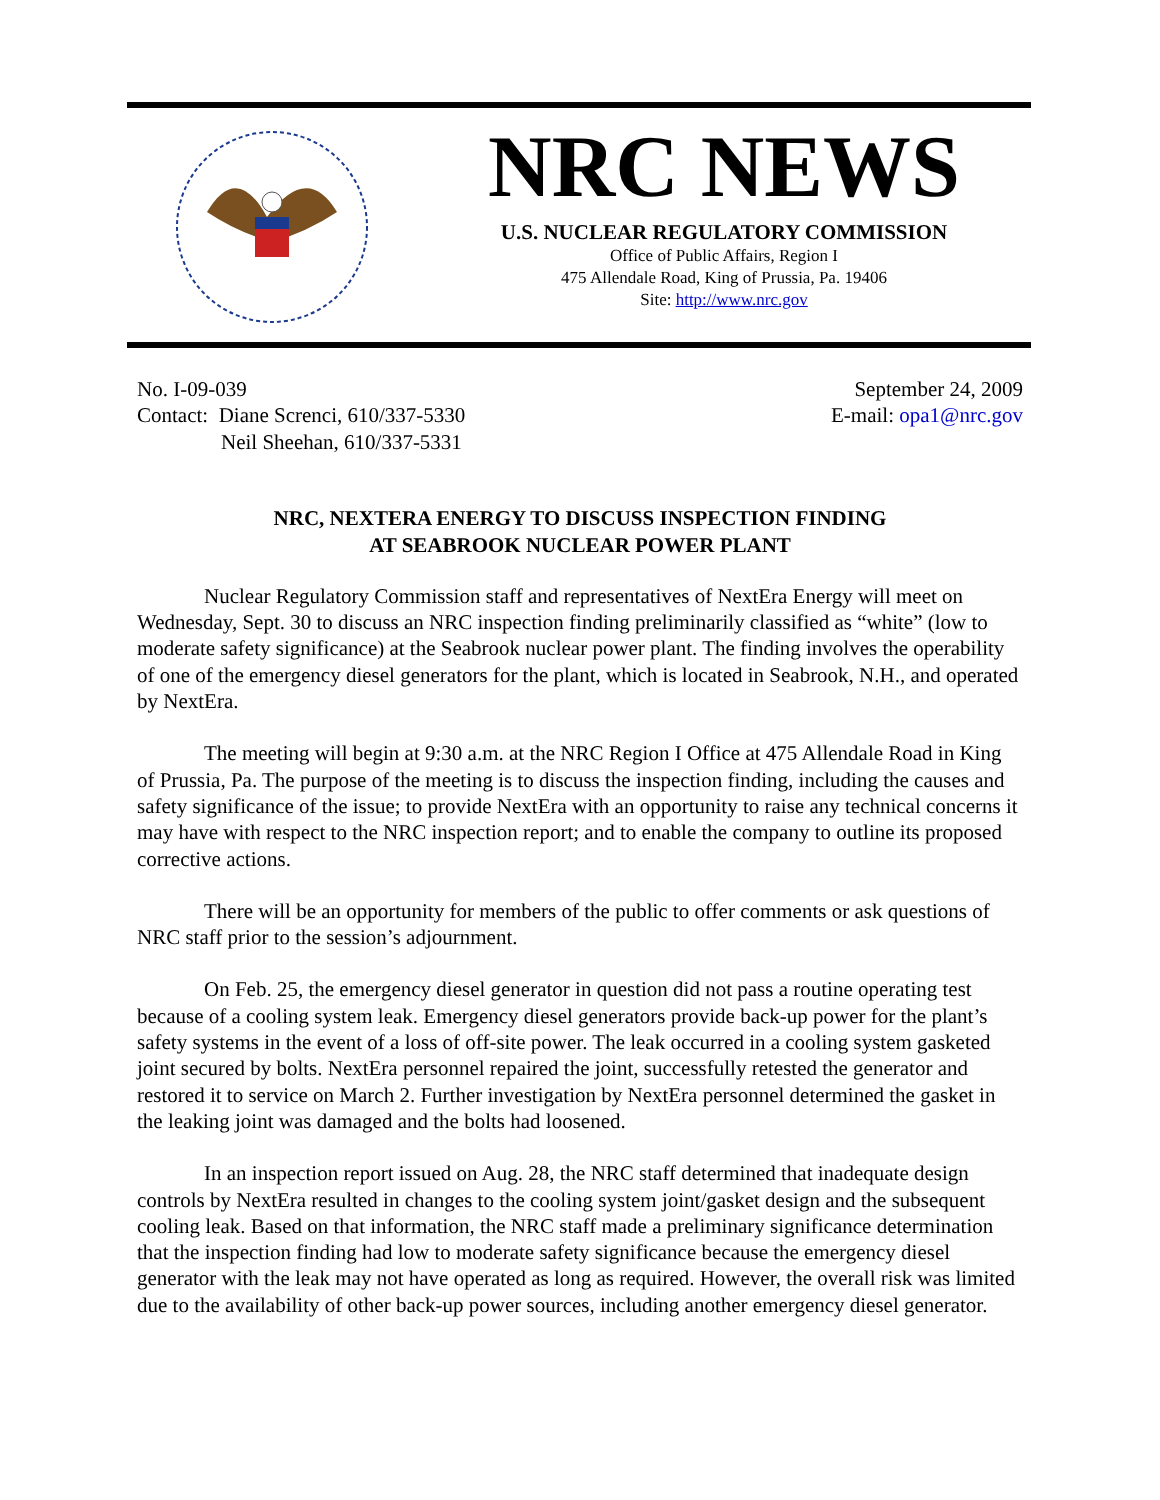NRC NEWS
U.S. NUCLEAR REGULATORY COMMISSION
Office of Public Affairs, Region I
475 Allendale Road, King of Prussia, Pa. 19406
Site: http://www.nrc.gov
No. I-09-039
Contact: Diane Screnci, 610/337-5330
Neil Sheehan, 610/337-5331
September 24, 2009
E-mail: opa1@nrc.gov
NRC, NEXTERA ENERGY TO DISCUSS INSPECTION FINDING
AT SEABROOK NUCLEAR POWER PLANT
Nuclear Regulatory Commission staff and representatives of NextEra Energy will meet on Wednesday, Sept. 30 to discuss an NRC inspection finding preliminarily classified as “white” (low to moderate safety significance) at the Seabrook nuclear power plant. The finding involves the operability of one of the emergency diesel generators for the plant, which is located in Seabrook, N.H., and operated by NextEra.
The meeting will begin at 9:30 a.m. at the NRC Region I Office at 475 Allendale Road in King of Prussia, Pa. The purpose of the meeting is to discuss the inspection finding, including the causes and safety significance of the issue; to provide NextEra with an opportunity to raise any technical concerns it may have with respect to the NRC inspection report; and to enable the company to outline its proposed corrective actions.
There will be an opportunity for members of the public to offer comments or ask questions of NRC staff prior to the session’s adjournment.
On Feb. 25, the emergency diesel generator in question did not pass a routine operating test because of a cooling system leak. Emergency diesel generators provide back-up power for the plant’s safety systems in the event of a loss of off-site power. The leak occurred in a cooling system gasketed joint secured by bolts. NextEra personnel repaired the joint, successfully retested the generator and restored it to service on March 2. Further investigation by NextEra personnel determined the gasket in the leaking joint was damaged and the bolts had loosened.
In an inspection report issued on Aug. 28, the NRC staff determined that inadequate design controls by NextEra resulted in changes to the cooling system joint/gasket design and the subsequent cooling leak. Based on that information, the NRC staff made a preliminary significance determination that the inspection finding had low to moderate safety significance because the emergency diesel generator with the leak may not have operated as long as required. However, the overall risk was limited due to the availability of other back-up power sources, including another emergency diesel generator.